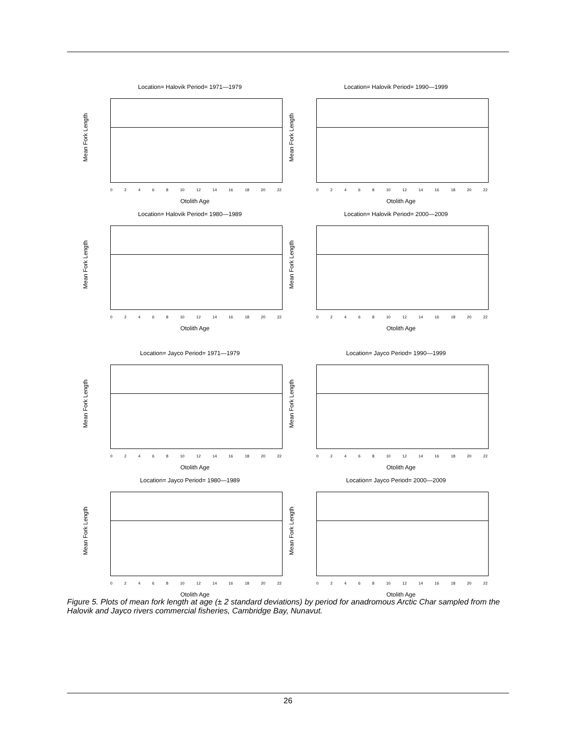Location= Halovik Period= 1971—1979
Mean Fork Length
02468 10 12 14 16 18 20 22
Otolith Age
Location= Halovik Period= 1990—1999
Mean Fork Length
02468 10 12 14 16 18 20 22
Otolith Age
Location= Halovik Period= 1980—1989
Mean Fork Length
02468 10 12 14 16 18 20 22
Otolith Age
Location= Halovik Period= 2000—2009
Mean Fork Length
02468 10 12 14 16 18 20 22
Otolith Age
Location= Jayco Period= 1971—1979
Mean Fork Length
02468 10 12 14 16 18 20 22
Otolith Age
Location= Jayco Period= 1990—1999
Mean Fork Length
02468 10 12 14 16 18 20 22
Otolith Age
Location= Jayco Period= 1980—1989
Mean Fork Length
02468 10 12 14 16 18 20 22
Otolith Age
Location= Jayco Period= 2000—2009
Mean Fork Length
02468 10 12 14 16 18 20 22
Otolith Age
Figure 5. Plots of mean fork length at age (± 2 standard deviations) by period for anadromous Arctic Char sampled from the Halovik and Jayco rivers commercial fisheries, Cambridge Bay, Nunavut.
26